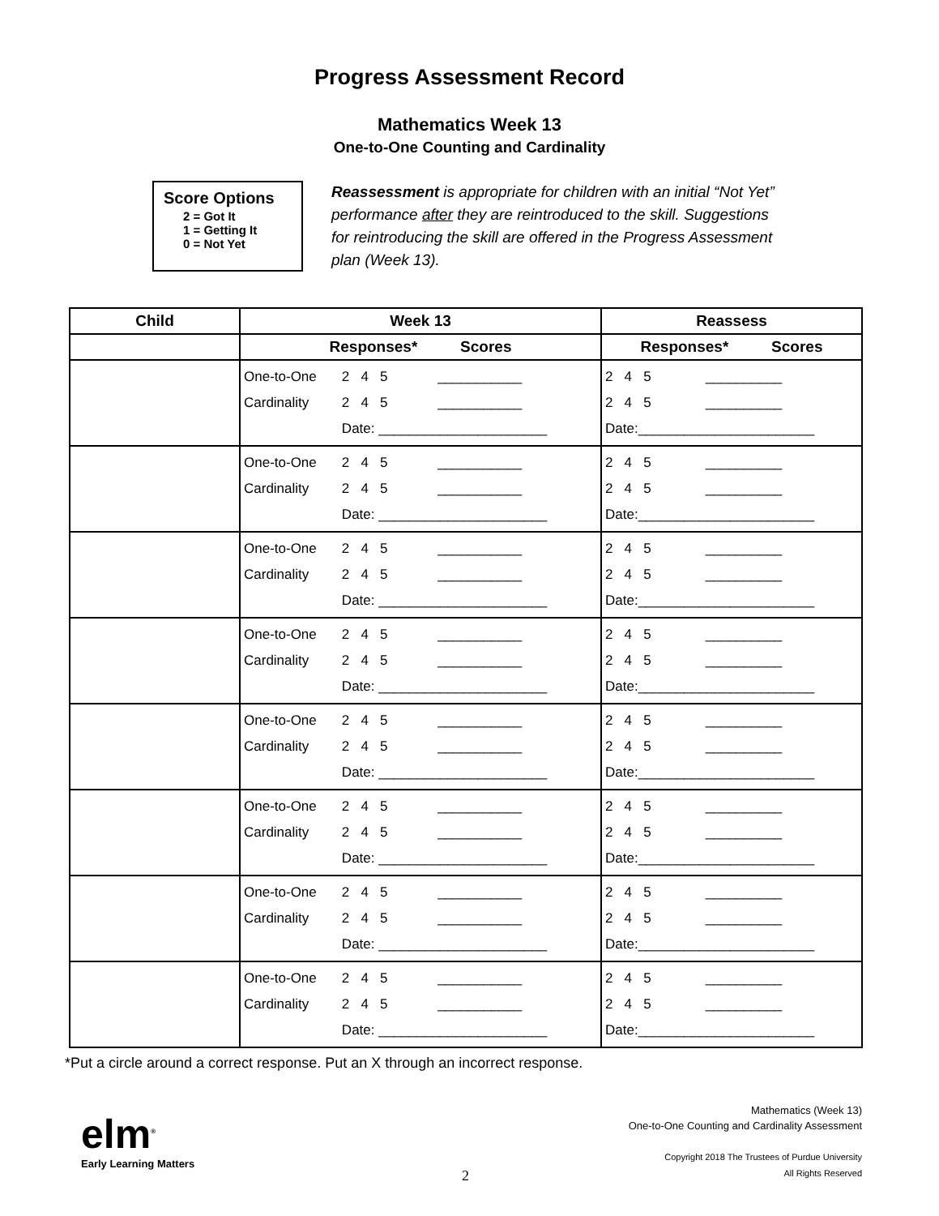Progress Assessment Record
Mathematics Week 13
One-to-One Counting and Cardinality
Score Options
2 = Got It
1 = Getting It
0 = Not Yet
Reassessment is appropriate for children with an initial “Not Yet” performance after they are reintroduced to the skill. Suggestions for reintroducing the skill are offered in the Progress Assessment plan (Week 13).
| Child | Week 13 | Reassess |
| --- | --- | --- |
| | Responses* Scores | Responses* Scores |
| | / One-to-One / 2 4 5 / ___________ / / Cardinality / 2 4 5 / ___________ / / / Date: ______________________ / / | / 2 4 5 / __________ / / 2 4 5 / __________ / / Date:_______________________ / / |
| | / One-to-One / 2 4 5 / ___________ / / Cardinality / 2 4 5 / ___________ / / / Date: ______________________ / / | / 2 4 5 / __________ / / 2 4 5 / __________ / / Date:_______________________ / / |
| | / One-to-One / 2 4 5 / ___________ / / Cardinality / 2 4 5 / ___________ / / / Date: ______________________ / / | / 2 4 5 / __________ / / 2 4 5 / __________ / / Date:_______________________ / / |
| | / One-to-One / 2 4 5 / ___________ / / Cardinality / 2 4 5 / ___________ / / / Date: ______________________ / / | / 2 4 5 / __________ / / 2 4 5 / __________ / / Date:_______________________ / / |
| | / One-to-One / 2 4 5 / ___________ / / Cardinality / 2 4 5 / ___________ / / / Date: ______________________ / / | / 2 4 5 / __________ / / 2 4 5 / __________ / / Date:_______________________ / / |
| | / One-to-One / 2 4 5 / ___________ / / Cardinality / 2 4 5 / ___________ / / / Date: ______________________ / / | / 2 4 5 / __________ / / 2 4 5 / __________ / / Date:_______________________ / / |
| | / One-to-One / 2 4 5 / ___________ / / Cardinality / 2 4 5 / ___________ / / / Date: ______________________ / / | / 2 4 5 / __________ / / 2 4 5 / __________ / / Date:_______________________ / / |
| | / One-to-One / 2 4 5 / ___________ / / Cardinality / 2 4 5 / ___________ / / / Date: ______________________ / / | / 2 4 5 / __________ / / 2 4 5 / __________ / / Date:_______________________ / / |
*Put a circle around a correct response. Put an X through an incorrect response.
elm<sup>®</sup>
Early Learning Matters
2
Mathematics (Week 13)
One-to-One Counting and Cardinality Assessment
Copyright 2018 The Trustees of Purdue University
All Rights Reserved